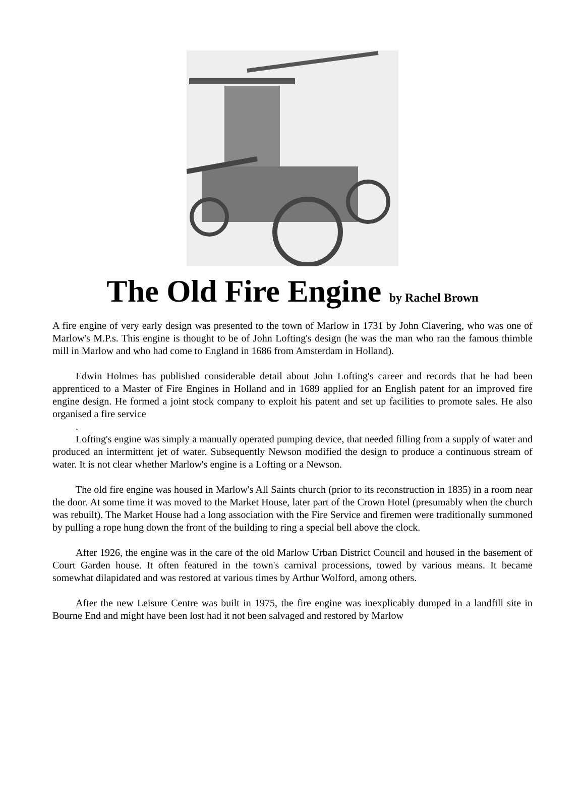The Old Fire Engine by Rachel Brown
A fire engine of very early design was presented to the town of Marlow in 1731 by John Clavering, who was one of Marlow's M.P.s. This engine is thought to be of John Lofting's design (he was the man who ran the famous thimble mill in Marlow and who had come to England in 1686 from Amsterdam in Holland).
Edwin Holmes has published considerable detail about John Lofting's career and records that he had been apprenticed to a Master of Fire Engines in Holland and in 1689 applied for an English patent for an improved fire engine design. He formed a joint stock company to exploit his patent and set up facilities to promote sales. He also organised a fire service
.
Lofting's engine was simply a manually operated pumping device, that needed filling from a supply of water and produced an intermittent jet of water. Subsequently Newson modified the design to produce a continuous stream of water. It is not clear whether Marlow's engine is a Lofting or a Newson.
The old fire engine was housed in Marlow's All Saints church (prior to its reconstruction in 1835) in a room near the door. At some time it was moved to the Market House, later part of the Crown Hotel (presumably when the church was rebuilt). The Market House had a long association with the Fire Service and firemen were traditionally summoned by pulling a rope hung down the front of the building to ring a special bell above the clock.
After 1926, the engine was in the care of the old Marlow Urban District Council and housed in the basement of Court Garden house. It often featured in the town's carnival processions, towed by various means. It became somewhat dilapidated and was restored at various times by Arthur Wolford, among others.
After the new Leisure Centre was built in 1975, the fire engine was inexplicably dumped in a landfill site in Bourne End and might have been lost had it not been salvaged and restored by Marlow